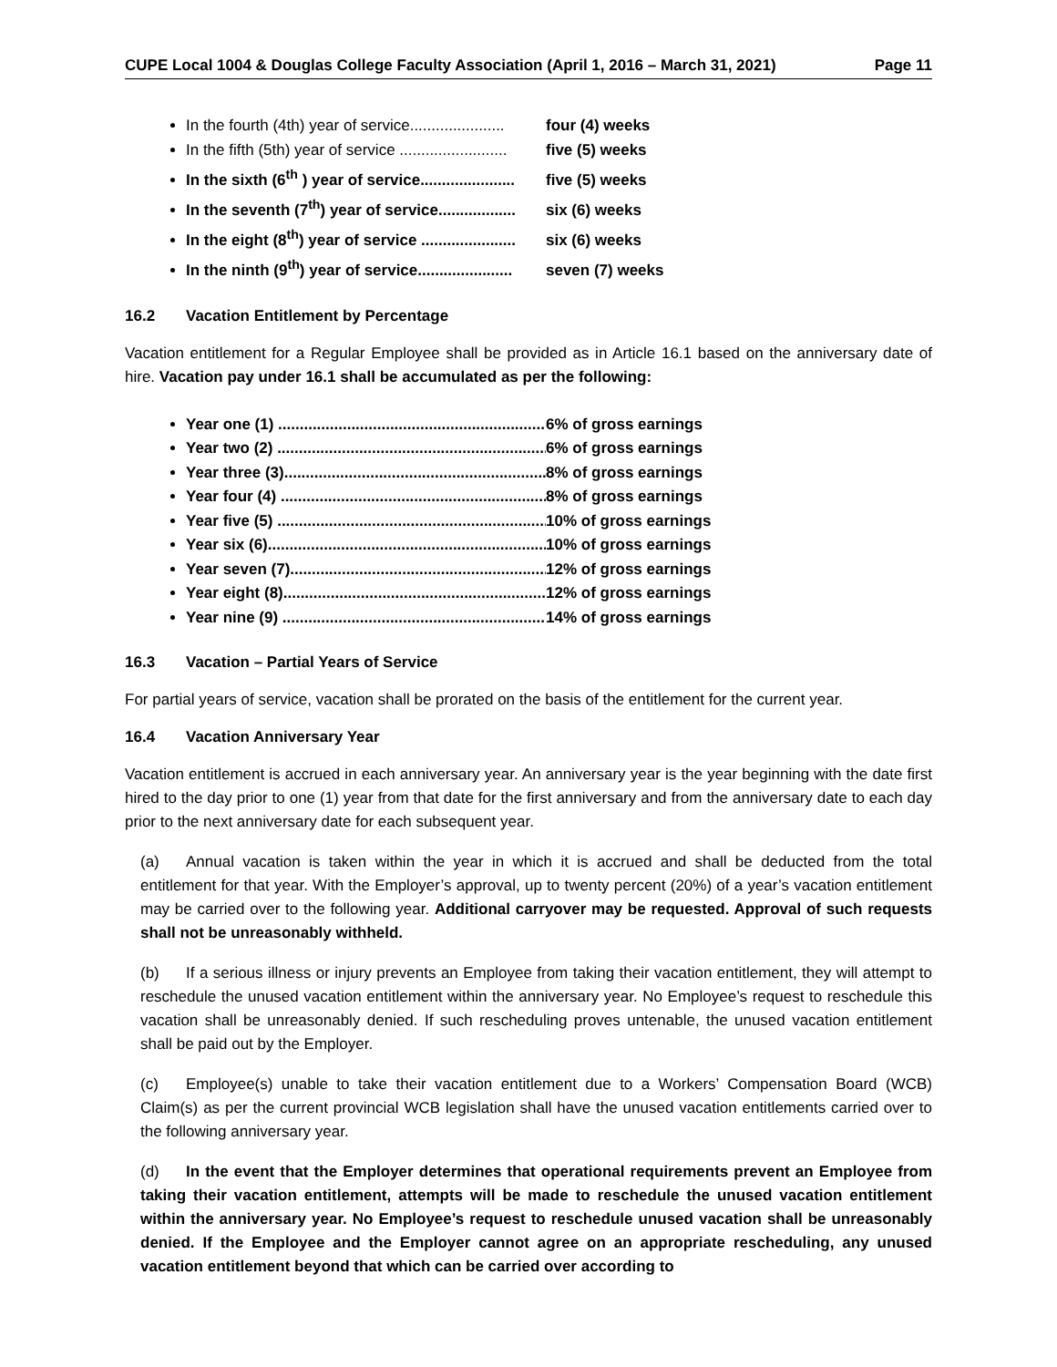CUPE Local 1004 & Douglas College Faculty Association (April 1, 2016 – March 31, 2021) Page 11
In the fourth (4th) year of service...................... four (4) weeks
In the fifth (5th) year of service ......................... five (5) weeks
In the sixth (6<sup>th</sup> ) year of service...................... five (5) weeks
In the seventh (7<sup>th</sup>) year of service.................. six (6) weeks
In the eight (8<sup>th</sup>) year of service ...................... six (6) weeks
In the ninth (9<sup>th</sup>) year of service...................... seven (7) weeks
16.2 Vacation Entitlement by Percentage
Vacation entitlement for a Regular Employee shall be provided as in Article 16.1 based on the anniversary date of hire. Vacation pay under 16.1 shall be accumulated as per the following:
Year one (1) .................................................................. 6% of gross earnings
Year two (2) .................................................................. 6% of gross earnings
Year three (3).................................................................. 8% of gross earnings
Year four (4) .................................................................. 8% of gross earnings
Year five (5) .................................................................. 10% of gross earnings
Year six (6).................................................................. 10% of gross earnings
Year seven (7).................................................................. 12% of gross earnings
Year eight (8).................................................................. 12% of gross earnings
Year nine (9) .................................................................. 14% of gross earnings
16.3 Vacation – Partial Years of Service
For partial years of service, vacation shall be prorated on the basis of the entitlement for the current year.
16.4 Vacation Anniversary Year
Vacation entitlement is accrued in each anniversary year. An anniversary year is the year beginning with the date first hired to the day prior to one (1) year from that date for the first anniversary and from the anniversary date to each day prior to the next anniversary date for each subsequent year.
(a) Annual vacation is taken within the year in which it is accrued and shall be deducted from the total entitlement for that year. With the Employer’s approval, up to twenty percent (20%) of a year’s vacation entitlement may be carried over to the following year. Additional carryover may be requested. Approval of such requests shall not be unreasonably withheld.
(b) If a serious illness or injury prevents an Employee from taking their vacation entitlement, they will attempt to reschedule the unused vacation entitlement within the anniversary year. No Employee’s request to reschedule this vacation shall be unreasonably denied. If such rescheduling proves untenable, the unused vacation entitlement shall be paid out by the Employer.
(c) Employee(s) unable to take their vacation entitlement due to a Workers’ Compensation Board (WCB) Claim(s) as per the current provincial WCB legislation shall have the unused vacation entitlements carried over to the following anniversary year.
(d) In the event that the Employer determines that operational requirements prevent an Employee from taking their vacation entitlement, attempts will be made to reschedule the unused vacation entitlement within the anniversary year. No Employee’s request to reschedule unused vacation shall be unreasonably denied. If the Employee and the Employer cannot agree on an appropriate rescheduling, any unused vacation entitlement beyond that which can be carried over according to